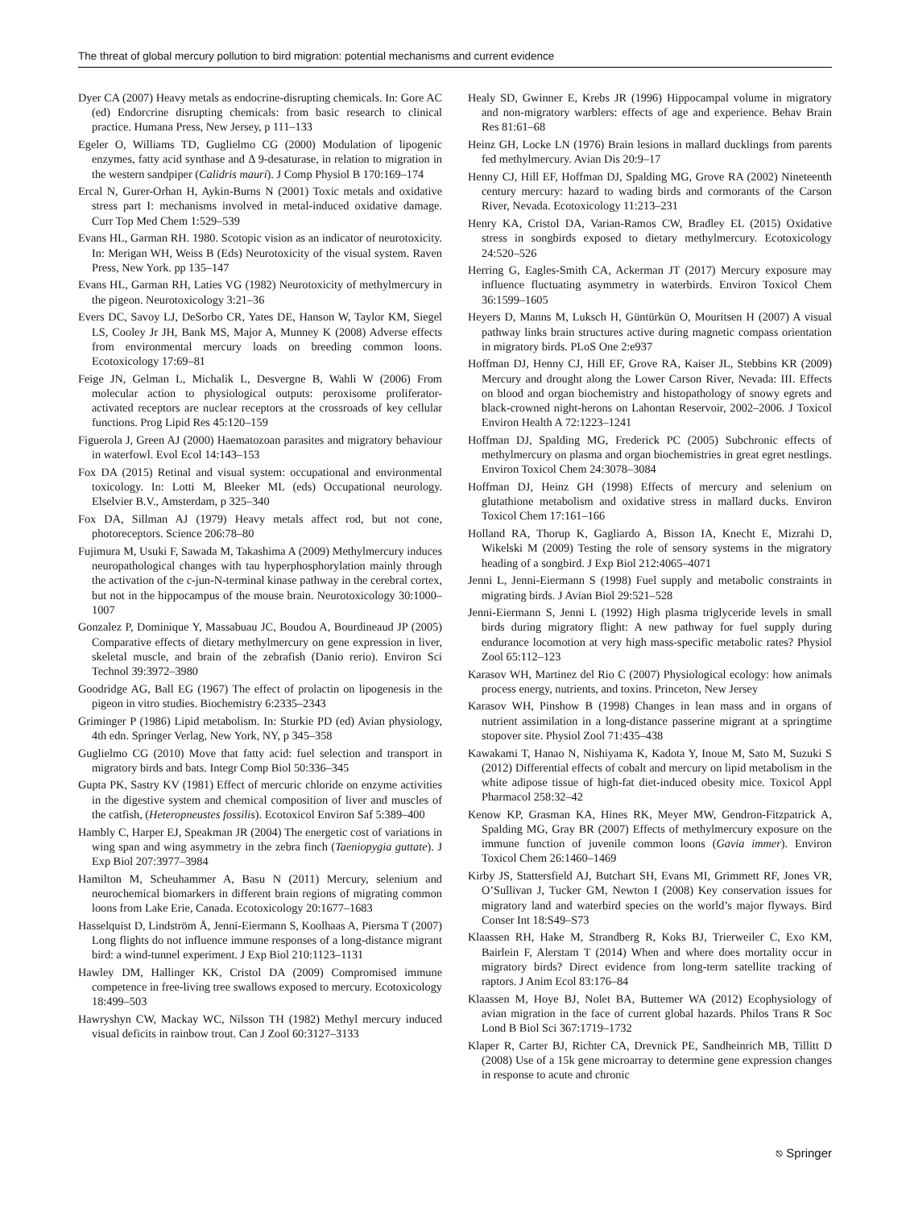The threat of global mercury pollution to bird migration: potential mechanisms and current evidence
Dyer CA (2007) Heavy metals as endocrine-disrupting chemicals. In: Gore AC (ed) Endorcrine disrupting chemicals: from basic research to clinical practice. Humana Press, New Jersey, p 111–133
Egeler O, Williams TD, Guglielmo CG (2000) Modulation of lipogenic enzymes, fatty acid synthase and Δ 9-desaturase, in relation to migration in the western sandpiper (Calidris mauri). J Comp Physiol B 170:169–174
Ercal N, Gurer-Orhan H, Aykin-Burns N (2001) Toxic metals and oxidative stress part I: mechanisms involved in metal-induced oxidative damage. Curr Top Med Chem 1:529–539
Evans HL, Garman RH. 1980. Scotopic vision as an indicator of neurotoxicity. In: Merigan WH, Weiss B (Eds) Neurotoxicity of the visual system. Raven Press, New York. pp 135–147
Evans HL, Garman RH, Laties VG (1982) Neurotoxicity of methylmercury in the pigeon. Neurotoxicology 3:21–36
Evers DC, Savoy LJ, DeSorbo CR, Yates DE, Hanson W, Taylor KM, Siegel LS, Cooley Jr JH, Bank MS, Major A, Munney K (2008) Adverse effects from environmental mercury loads on breeding common loons. Ecotoxicology 17:69–81
Feige JN, Gelman L, Michalik L, Desvergne B, Wahli W (2006) From molecular action to physiological outputs: peroxisome proliferator-activated receptors are nuclear receptors at the crossroads of key cellular functions. Prog Lipid Res 45:120–159
Figuerola J, Green AJ (2000) Haematozoan parasites and migratory behaviour in waterfowl. Evol Ecol 14:143–153
Fox DA (2015) Retinal and visual system: occupational and environmental toxicology. In: Lotti M, Bleeker ML (eds) Occupational neurology. Elselvier B.V., Amsterdam, p 325–340
Fox DA, Sillman AJ (1979) Heavy metals affect rod, but not cone, photoreceptors. Science 206:78–80
Fujimura M, Usuki F, Sawada M, Takashima A (2009) Methylmercury induces neuropathological changes with tau hyperphosphorylation mainly through the activation of the c-jun-N-terminal kinase pathway in the cerebral cortex, but not in the hippocampus of the mouse brain. Neurotoxicology 30:1000–1007
Gonzalez P, Dominique Y, Massabuau JC, Boudou A, Bourdineaud JP (2005) Comparative effects of dietary methylmercury on gene expression in liver, skeletal muscle, and brain of the zebrafish (Danio rerio). Environ Sci Technol 39:3972–3980
Goodridge AG, Ball EG (1967) The effect of prolactin on lipogenesis in the pigeon in vitro studies. Biochemistry 6:2335–2343
Griminger P (1986) Lipid metabolism. In: Sturkie PD (ed) Avian physiology, 4th edn. Springer Verlag, New York, NY, p 345–358
Guglielmo CG (2010) Move that fatty acid: fuel selection and transport in migratory birds and bats. Integr Comp Biol 50:336–345
Gupta PK, Sastry KV (1981) Effect of mercuric chloride on enzyme activities in the digestive system and chemical composition of liver and muscles of the catfish, (Heteropneustes fossilis). Ecotoxicol Environ Saf 5:389–400
Hambly C, Harper EJ, Speakman JR (2004) The energetic cost of variations in wing span and wing asymmetry in the zebra finch (Taeniopygia guttate). J Exp Biol 207:3977–3984
Hamilton M, Scheuhammer A, Basu N (2011) Mercury, selenium and neurochemical biomarkers in different brain regions of migrating common loons from Lake Erie, Canada. Ecotoxicology 20:1677–1683
Hasselquist D, Lindström Å, Jenni-Eiermann S, Koolhaas A, Piersma T (2007) Long flights do not influence immune responses of a long-distance migrant bird: a wind-tunnel experiment. J Exp Biol 210:1123–1131
Hawley DM, Hallinger KK, Cristol DA (2009) Compromised immune competence in free-living tree swallows exposed to mercury. Ecotoxicology 18:499–503
Hawryshyn CW, Mackay WC, Nilsson TH (1982) Methyl mercury induced visual deficits in rainbow trout. Can J Zool 60:3127–3133
Healy SD, Gwinner E, Krebs JR (1996) Hippocampal volume in migratory and non-migratory warblers: effects of age and experience. Behav Brain Res 81:61–68
Heinz GH, Locke LN (1976) Brain lesions in mallard ducklings from parents fed methylmercury. Avian Dis 20:9–17
Henny CJ, Hill EF, Hoffman DJ, Spalding MG, Grove RA (2002) Nineteenth century mercury: hazard to wading birds and cormorants of the Carson River, Nevada. Ecotoxicology 11:213–231
Henry KA, Cristol DA, Varian-Ramos CW, Bradley EL (2015) Oxidative stress in songbirds exposed to dietary methylmercury. Ecotoxicology 24:520–526
Herring G, Eagles-Smith CA, Ackerman JT (2017) Mercury exposure may influence fluctuating asymmetry in waterbirds. Environ Toxicol Chem 36:1599–1605
Heyers D, Manns M, Luksch H, Güntürkün O, Mouritsen H (2007) A visual pathway links brain structures active during magnetic compass orientation in migratory birds. PLoS One 2:e937
Hoffman DJ, Henny CJ, Hill EF, Grove RA, Kaiser JL, Stebbins KR (2009) Mercury and drought along the Lower Carson River, Nevada: III. Effects on blood and organ biochemistry and histopathology of snowy egrets and black-crowned night-herons on Lahontan Reservoir, 2002–2006. J Toxicol Environ Health A 72:1223–1241
Hoffman DJ, Spalding MG, Frederick PC (2005) Subchronic effects of methylmercury on plasma and organ biochemistries in great egret nestlings. Environ Toxicol Chem 24:3078–3084
Hoffman DJ, Heinz GH (1998) Effects of mercury and selenium on glutathione metabolism and oxidative stress in mallard ducks. Environ Toxicol Chem 17:161–166
Holland RA, Thorup K, Gagliardo A, Bisson IA, Knecht E, Mizrahi D, Wikelski M (2009) Testing the role of sensory systems in the migratory heading of a songbird. J Exp Biol 212:4065–4071
Jenni L, Jenni-Eiermann S (1998) Fuel supply and metabolic constraints in migrating birds. J Avian Biol 29:521–528
Jenni-Eiermann S, Jenni L (1992) High plasma triglyceride levels in small birds during migratory flight: A new pathway for fuel supply during endurance locomotion at very high mass-specific metabolic rates? Physiol Zool 65:112–123
Karasov WH, Martinez del Rio C (2007) Physiological ecology: how animals process energy, nutrients, and toxins. Princeton, New Jersey
Karasov WH, Pinshow B (1998) Changes in lean mass and in organs of nutrient assimilation in a long-distance passerine migrant at a springtime stopover site. Physiol Zool 71:435–438
Kawakami T, Hanao N, Nishiyama K, Kadota Y, Inoue M, Sato M, Suzuki S (2012) Differential effects of cobalt and mercury on lipid metabolism in the white adipose tissue of high-fat diet-induced obesity mice. Toxicol Appl Pharmacol 258:32–42
Kenow KP, Grasman KA, Hines RK, Meyer MW, Gendron-Fitzpatrick A, Spalding MG, Gray BR (2007) Effects of methylmercury exposure on the immune function of juvenile common loons (Gavia immer). Environ Toxicol Chem 26:1460–1469
Kirby JS, Stattersfield AJ, Butchart SH, Evans MI, Grimmett RF, Jones VR, O’Sullivan J, Tucker GM, Newton I (2008) Key conservation issues for migratory land and waterbird species on the world’s major flyways. Bird Conser Int 18:S49–S73
Klaassen RH, Hake M, Strandberg R, Koks BJ, Trierweiler C, Exo KM, Bairlein F, Alerstam T (2014) When and where does mortality occur in migratory birds? Direct evidence from long-term satellite tracking of raptors. J Anim Ecol 83:176–84
Klaassen M, Hoye BJ, Nolet BA, Buttemer WA (2012) Ecophysiology of avian migration in the face of current global hazards. Philos Trans R Soc Lond B Biol Sci 367:1719–1732
Klaper R, Carter BJ, Richter CA, Drevnick PE, Sandheinrich MB, Tillitt D (2008) Use of a 15k gene microarray to determine gene expression changes in response to acute and chronic
⎋ Springer